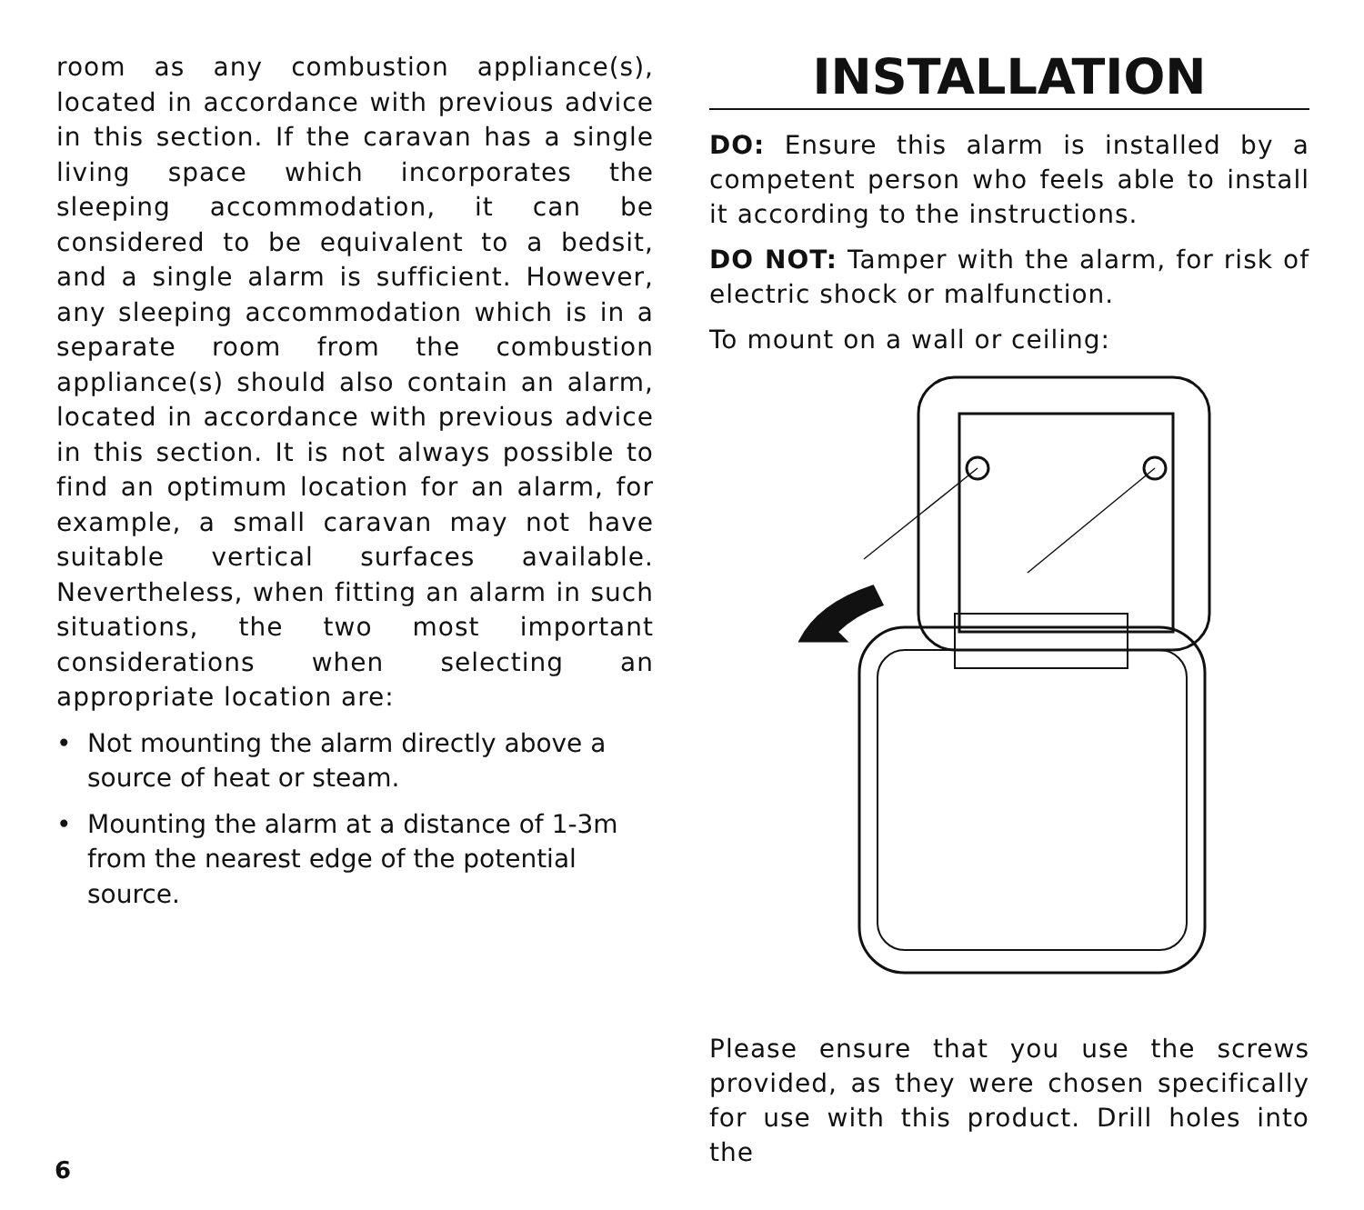room as any combustion appliance(s), located in accordance with previous advice in this section. If the caravan has a single living space which incorporates the sleeping accommodation, it can be considered to be equivalent to a bedsit, and a single alarm is sufficient. However, any sleeping accommodation which is in a separate room from the combustion appliance(s) should also contain an alarm, located in accordance with previous advice in this section. It is not always possible to find an optimum location for an alarm, for example, a small caravan may not have suitable vertical surfaces available. Nevertheless, when fitting an alarm in such situations, the two most important considerations when selecting an appropriate location are:
• Not mounting the alarm directly above a source of heat or steam.
• Mounting the alarm at a distance of 1-3m from the nearest edge of the potential source.
INSTALLATION
DO: Ensure this alarm is installed by a competent person who feels able to install it according to the instructions.
DO NOT: Tamper with the alarm, for risk of electric shock or malfunction.
To mount on a wall or ceiling:
Please ensure that you use the screws provided, as they were chosen specifically for use with this product. Drill holes into the
6